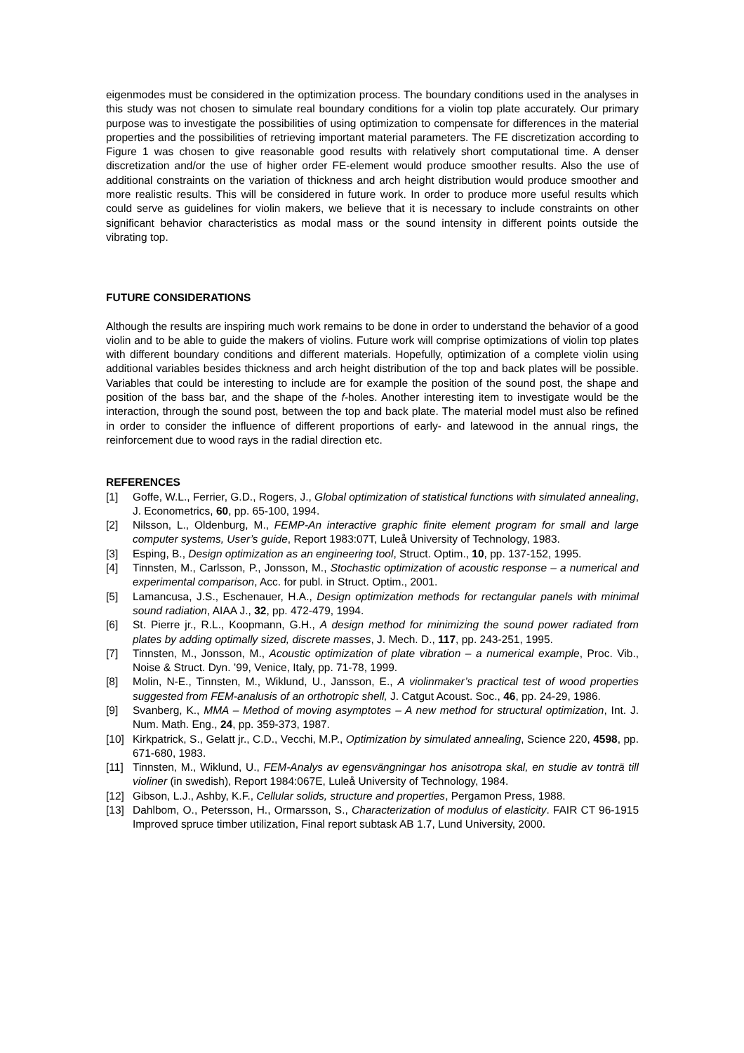eigenmodes must be considered in the optimization process. The boundary conditions used in the analyses in this study was not chosen to simulate real boundary conditions for a violin top plate accurately. Our primary purpose was to investigate the possibilities of using optimization to compensate for differences in the material properties and the possibilities of retrieving important material parameters. The FE discretization according to Figure 1 was chosen to give reasonable good results with relatively short computational time. A denser discretization and/or the use of higher order FE-element would produce smoother results. Also the use of additional constraints on the variation of thickness and arch height distribution would produce smoother and more realistic results. This will be considered in future work. In order to produce more useful results which could serve as guidelines for violin makers, we believe that it is necessary to include constraints on other significant behavior characteristics as modal mass or the sound intensity in different points outside the vibrating top.
FUTURE CONSIDERATIONS
Although the results are inspiring much work remains to be done in order to understand the behavior of a good violin and to be able to guide the makers of violins. Future work will comprise optimizations of violin top plates with different boundary conditions and different materials. Hopefully, optimization of a complete violin using additional variables besides thickness and arch height distribution of the top and back plates will be possible. Variables that could be interesting to include are for example the position of the sound post, the shape and position of the bass bar, and the shape of the f-holes. Another interesting item to investigate would be the interaction, through the sound post, between the top and back plate. The material model must also be refined in order to consider the influence of different proportions of early- and latewood in the annual rings, the reinforcement due to wood rays in the radial direction etc.
REFERENCES
[1] Goffe, W.L., Ferrier, G.D., Rogers, J., Global optimization of statistical functions with simulated annealing, J. Econometrics, 60, pp. 65-100, 1994.
[2] Nilsson, L., Oldenburg, M., FEMP-An interactive graphic finite element program for small and large computer systems, User’s guide, Report 1983:07T, Luleå University of Technology, 1983.
[3] Esping, B., Design optimization as an engineering tool, Struct. Optim., 10, pp. 137-152, 1995.
[4] Tinnsten, M., Carlsson, P., Jonsson, M., Stochastic optimization of acoustic response – a numerical and experimental comparison, Acc. for publ. in Struct. Optim., 2001.
[5] Lamancusa, J.S., Eschenauer, H.A., Design optimization methods for rectangular panels with minimal sound radiation, AIAA J., 32, pp. 472-479, 1994.
[6] St. Pierre jr., R.L., Koopmann, G.H., A design method for minimizing the sound power radiated from plates by adding optimally sized, discrete masses, J. Mech. D., 117, pp. 243-251, 1995.
[7] Tinnsten, M., Jonsson, M., Acoustic optimization of plate vibration – a numerical example, Proc. Vib., Noise & Struct. Dyn. ’99, Venice, Italy, pp. 71-78, 1999.
[8] Molin, N-E., Tinnsten, M., Wiklund, U., Jansson, E., A violinmaker’s practical test of wood properties suggested from FEM-analusis of an orthotropic shell, J. Catgut Acoust. Soc., 46, pp. 24-29, 1986.
[9] Svanberg, K., MMA – Method of moving asymptotes – A new method for structural optimization, Int. J. Num. Math. Eng., 24, pp. 359-373, 1987.
[10] Kirkpatrick, S., Gelatt jr., C.D., Vecchi, M.P., Optimization by simulated annealing, Science 220, 4598, pp. 671-680, 1983.
[11] Tinnsten, M., Wiklund, U., FEM-Analys av egensvängningar hos anisotropa skal, en studie av tonträ till violiner (in swedish), Report 1984:067E, Luleå University of Technology, 1984.
[12] Gibson, L.J., Ashby, K.F., Cellular solids, structure and properties, Pergamon Press, 1988.
[13] Dahlbom, O., Petersson, H., Ormarsson, S., Characterization of modulus of elasticity. FAIR CT 96-1915 Improved spruce timber utilization, Final report subtask AB 1.7, Lund University, 2000.